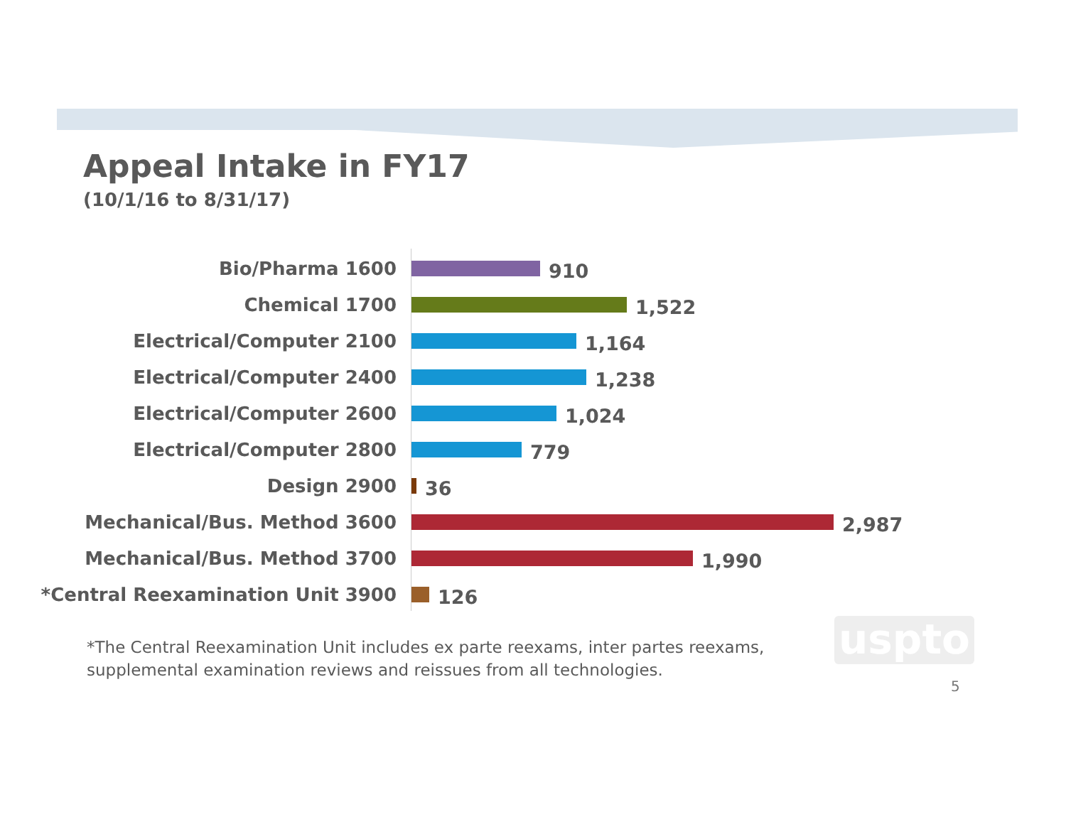Appeal Intake in FY17
(10/1/16 to 8/31/17)
Bio/Pharma 1600
910
Chemical 1700
1,522
Electrical/Computer 2100
1,164
Electrical/Computer 2400
1,238
Electrical/Computer 2600
1,024
Electrical/Computer 2800
779
Design 2900
36
Mechanical/Bus. Method 3600
2,987
Mechanical/Bus. Method 3700
1,990
*Central Reexamination Unit 3900
126
*The Central Reexamination Unit includes ex parte reexams, inter partes reexams, supplemental examination reviews and reissues from all technologies.
uspto
5